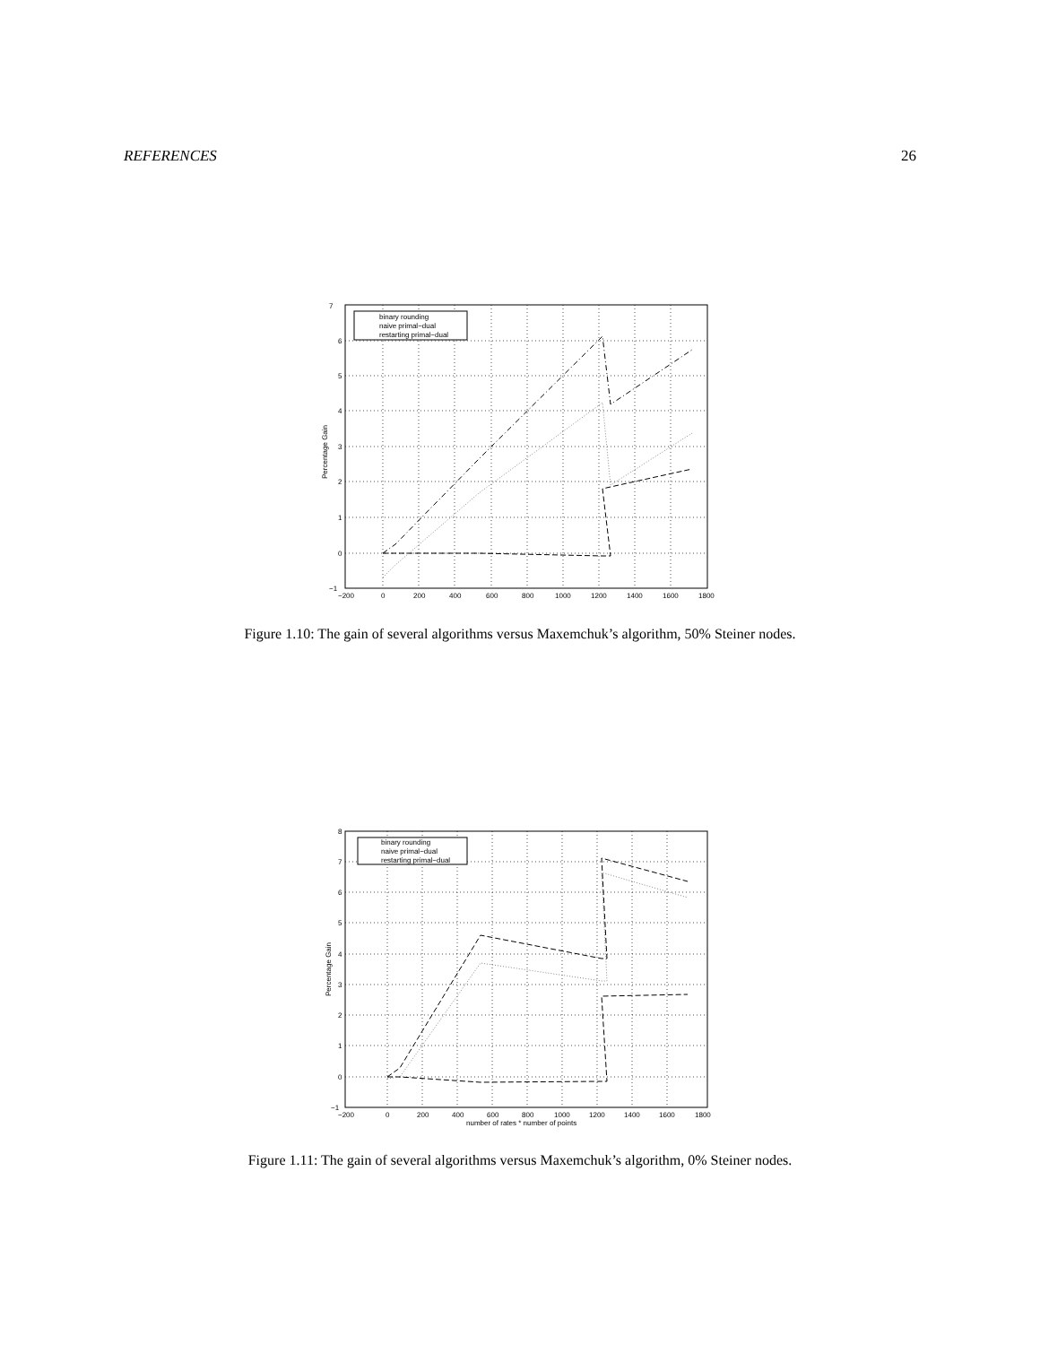REFERENCES 26
binary rounding
naive primal−dual
restarting primal−dual
7
6
5
4
3
2
1
0
−1
−200
0
200
400
600
800
1000
1200
1400
1600
1800
Percentage Gain
Figure 1.10: The gain of several algorithms versus Maxemchuk’s algorithm, 50% Steiner nodes.
binary rounding
naive primal−dual
restarting primal−dual
8
7
6
5
4
3
2
1
0
−1
−200
0
200
400
600
800
1000
1200
1400
1600
1800
number of rates * number of points
Percentage Gain
Figure 1.11: The gain of several algorithms versus Maxemchuk’s algorithm, 0% Steiner nodes.